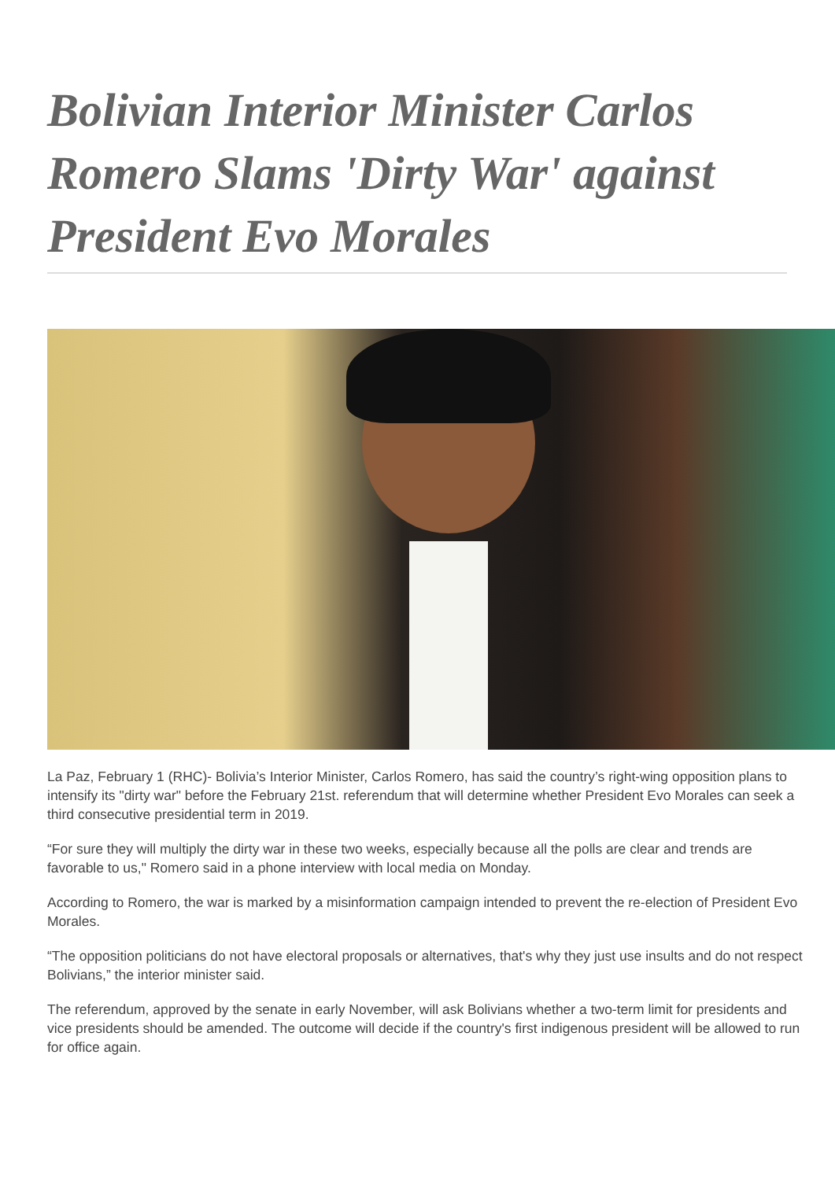Bolivian Interior Minister Carlos Romero Slams 'Dirty War' against President Evo Morales
La Paz, February 1 (RHC)- Bolivia’s Interior Minister, Carlos Romero, has said the country’s right-wing opposition plans to intensify its "dirty war" before the February 21st. referendum that will determine whether President Evo Morales can seek a third consecutive presidential term in 2019.
“For sure they will multiply the dirty war in these two weeks, especially because all the polls are clear and trends are favorable to us," Romero said in a phone interview with local media on Monday.
According to Romero, the war is marked by a misinformation campaign intended to prevent the re-election of President Evo Morales.
“The opposition politicians do not have electoral proposals or alternatives, that's why they just use insults and do not respect Bolivians,” the interior minister said.
The referendum, approved by the senate in early November, will ask Bolivians whether a two-term limit for presidents and vice presidents should be amended. The outcome will decide if the country's first indigenous president will be allowed to run for office again.